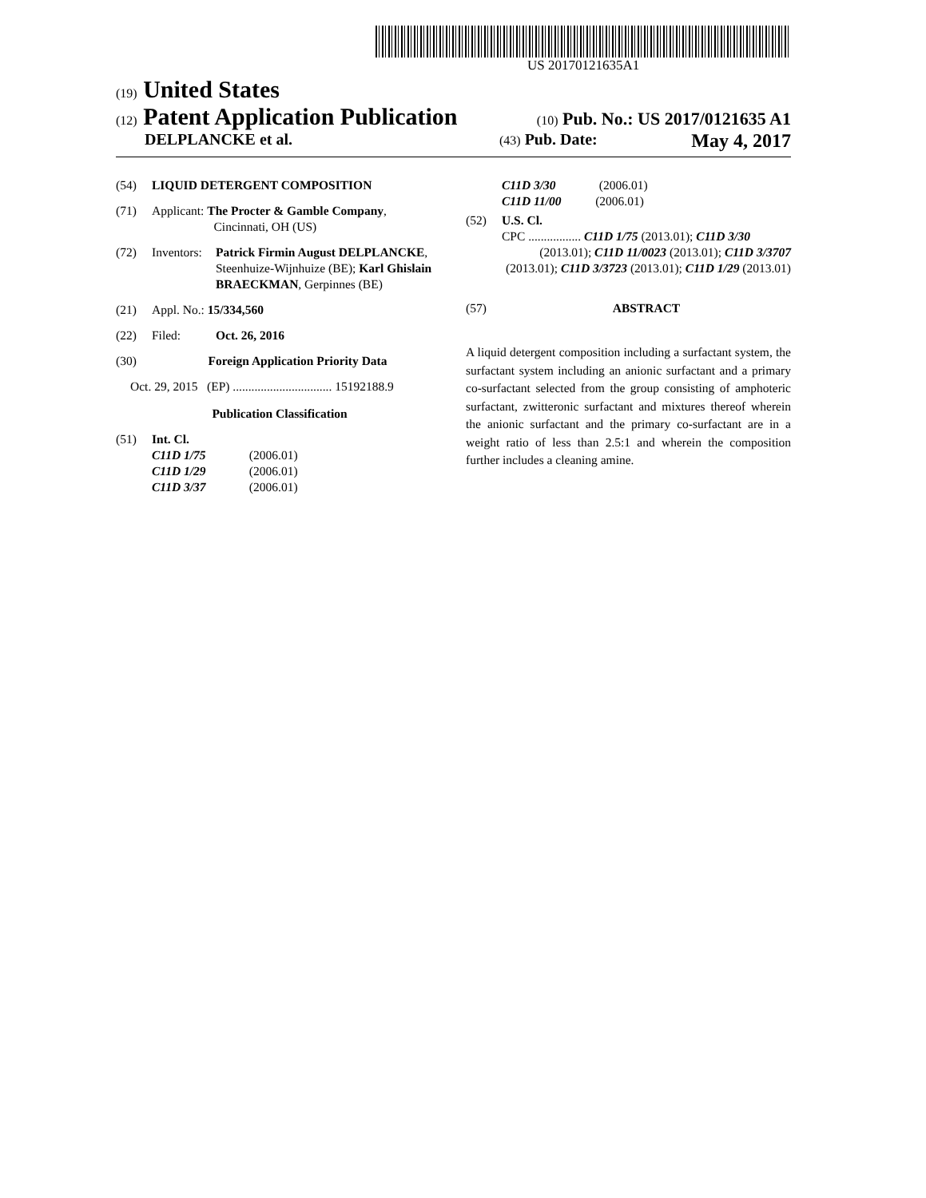US 20170121635A1
(19) United States
(12) Patent Application Publication (10) Pub. No.: US 2017/0121635 A1
DELPLANCKE et al. (43) Pub. Date: May 4, 2017
(54) LIQUID DETERGENT COMPOSITION
(71) Applicant: The Procter & Gamble Company,
Cincinnati, OH (US)
(72) Inventors: Patrick Firmin August DELPLANCKE, Steenhuize-Wijnhuize (BE); Karl Ghislain BRAECKMAN, Gerpinnes (BE)
(21) Appl. No.: 15/334,560
(22) Filed: Oct. 26, 2016
(30) Foreign Application Priority Data
Oct. 29, 2015 (EP) ................................ 15192188.9
Publication Classification
(51) Int. Cl.
C11D 1/75 (2006.01)
C11D 1/29 (2006.01)
C11D 3/37 (2006.01)
C11D 3/30 (2006.01)
C11D 11/00 (2006.01)
(52) U.S. Cl.
CPC ................. C11D 1/75 (2013.01); C11D 3/30
(2013.01); C11D 11/0023 (2013.01); C11D 3/3707 (2013.01); C11D 3/3723 (2013.01); C11D 1/29 (2013.01)
(57) ABSTRACT
A liquid detergent composition including a surfactant system, the surfactant system including an anionic surfactant and a primary co-surfactant selected from the group consisting of amphoteric surfactant, zwitteronic surfactant and mixtures thereof wherein the anionic surfactant and the primary co-surfactant are in a weight ratio of less than 2.5:1 and wherein the composition further includes a cleaning amine.